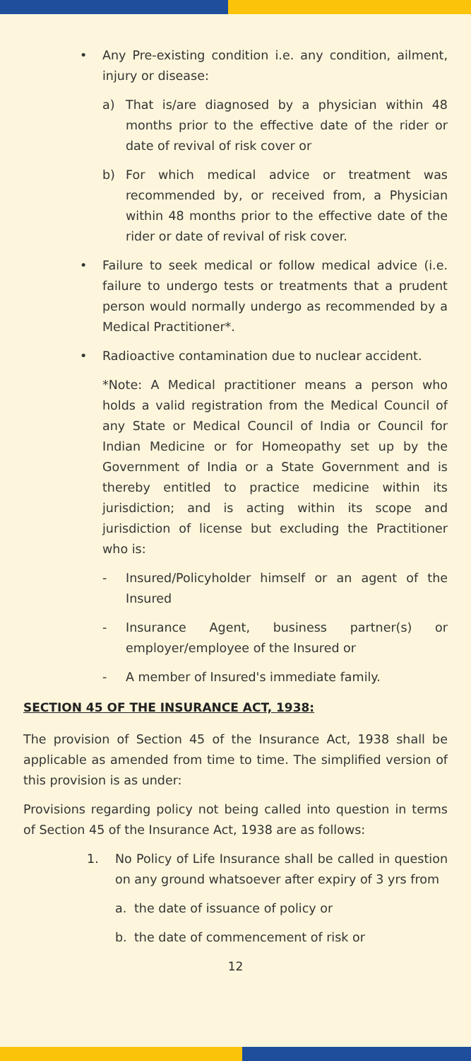• Any Pre-existing condition i.e. any condition, ailment, injury or disease:
a) That is/are diagnosed by a physician within 48 months prior to the effective date of the rider or date of revival of risk cover or
b) For which medical advice or treatment was recommended by, or received from, a Physician within 48 months prior to the effective date of the rider or date of revival of risk cover.
• Failure to seek medical or follow medical advice (i.e. failure to undergo tests or treatments that a prudent person would normally undergo as recommended by a Medical Practitioner*.
• Radioactive contamination due to nuclear accident.
*Note: A Medical practitioner means a person who holds a valid registration from the Medical Council of any State or Medical Council of India or Council for Indian Medicine or for Homeopathy set up by the Government of India or a State Government and is thereby entitled to practice medicine within its jurisdiction; and is acting within its scope and jurisdiction of license but excluding the Practitioner who is:
- Insured/Policyholder himself or an agent of the Insured
- Insurance Agent, business partner(s) or employer/employee of the Insured or
- A member of Insured's immediate family.
SECTION 45 OF THE INSURANCE ACT, 1938:
The provision of Section 45 of the Insurance Act, 1938 shall be applicable as amended from time to time. The simplified version of this provision is as under:
Provisions regarding policy not being called into question in terms of Section 45 of the Insurance Act, 1938 are as follows:
1. No Policy of Life Insurance shall be called in question on any ground whatsoever after expiry of 3 yrs from
a. the date of issuance of policy or
b. the date of commencement of risk or
12